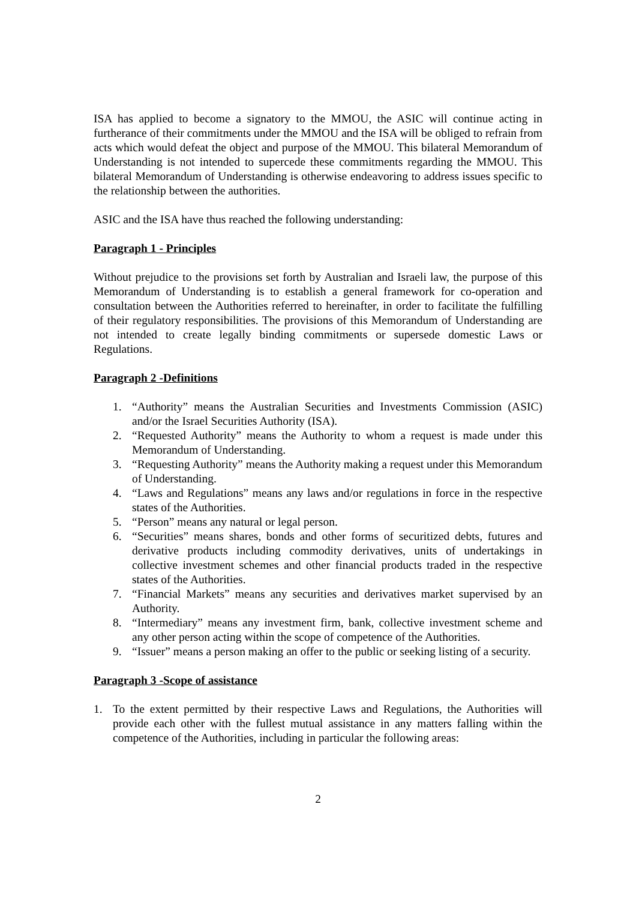ISA has applied to become a signatory to the MMOU, the ASIC will continue acting in furtherance of their commitments under the MMOU and the ISA will be obliged to refrain from acts which would defeat the object and purpose of the MMOU. This bilateral Memorandum of Understanding is not intended to supercede these commitments regarding the MMOU. This bilateral Memorandum of Understanding is otherwise endeavoring to address issues specific to the relationship between the authorities.
ASIC and the ISA have thus reached the following understanding:
Paragraph 1 - Principles
Without prejudice to the provisions set forth by Australian and Israeli law, the purpose of this Memorandum of Understanding is to establish a general framework for co-operation and consultation between the Authorities referred to hereinafter, in order to facilitate the fulfilling of their regulatory responsibilities. The provisions of this Memorandum of Understanding are not intended to create legally binding commitments or supersede domestic Laws or Regulations.
Paragraph 2 -Definitions
1. “Authority” means the Australian Securities and Investments Commission (ASIC) and/or the Israel Securities Authority (ISA).
2. “Requested Authority” means the Authority to whom a request is made under this Memorandum of Understanding.
3. “Requesting Authority” means the Authority making a request under this Memorandum of Understanding.
4. “Laws and Regulations” means any laws and/or regulations in force in the respective states of the Authorities.
5. “Person” means any natural or legal person.
6. “Securities” means shares, bonds and other forms of securitized debts, futures and derivative products including commodity derivatives, units of undertakings in collective investment schemes and other financial products traded in the respective states of the Authorities.
7. “Financial Markets” means any securities and derivatives market supervised by an Authority.
8. “Intermediary” means any investment firm, bank, collective investment scheme and any other person acting within the scope of competence of the Authorities.
9. “Issuer” means a person making an offer to the public or seeking listing of a security.
Paragraph 3 -Scope of assistance
1. To the extent permitted by their respective Laws and Regulations, the Authorities will provide each other with the fullest mutual assistance in any matters falling within the competence of the Authorities, including in particular the following areas:
2